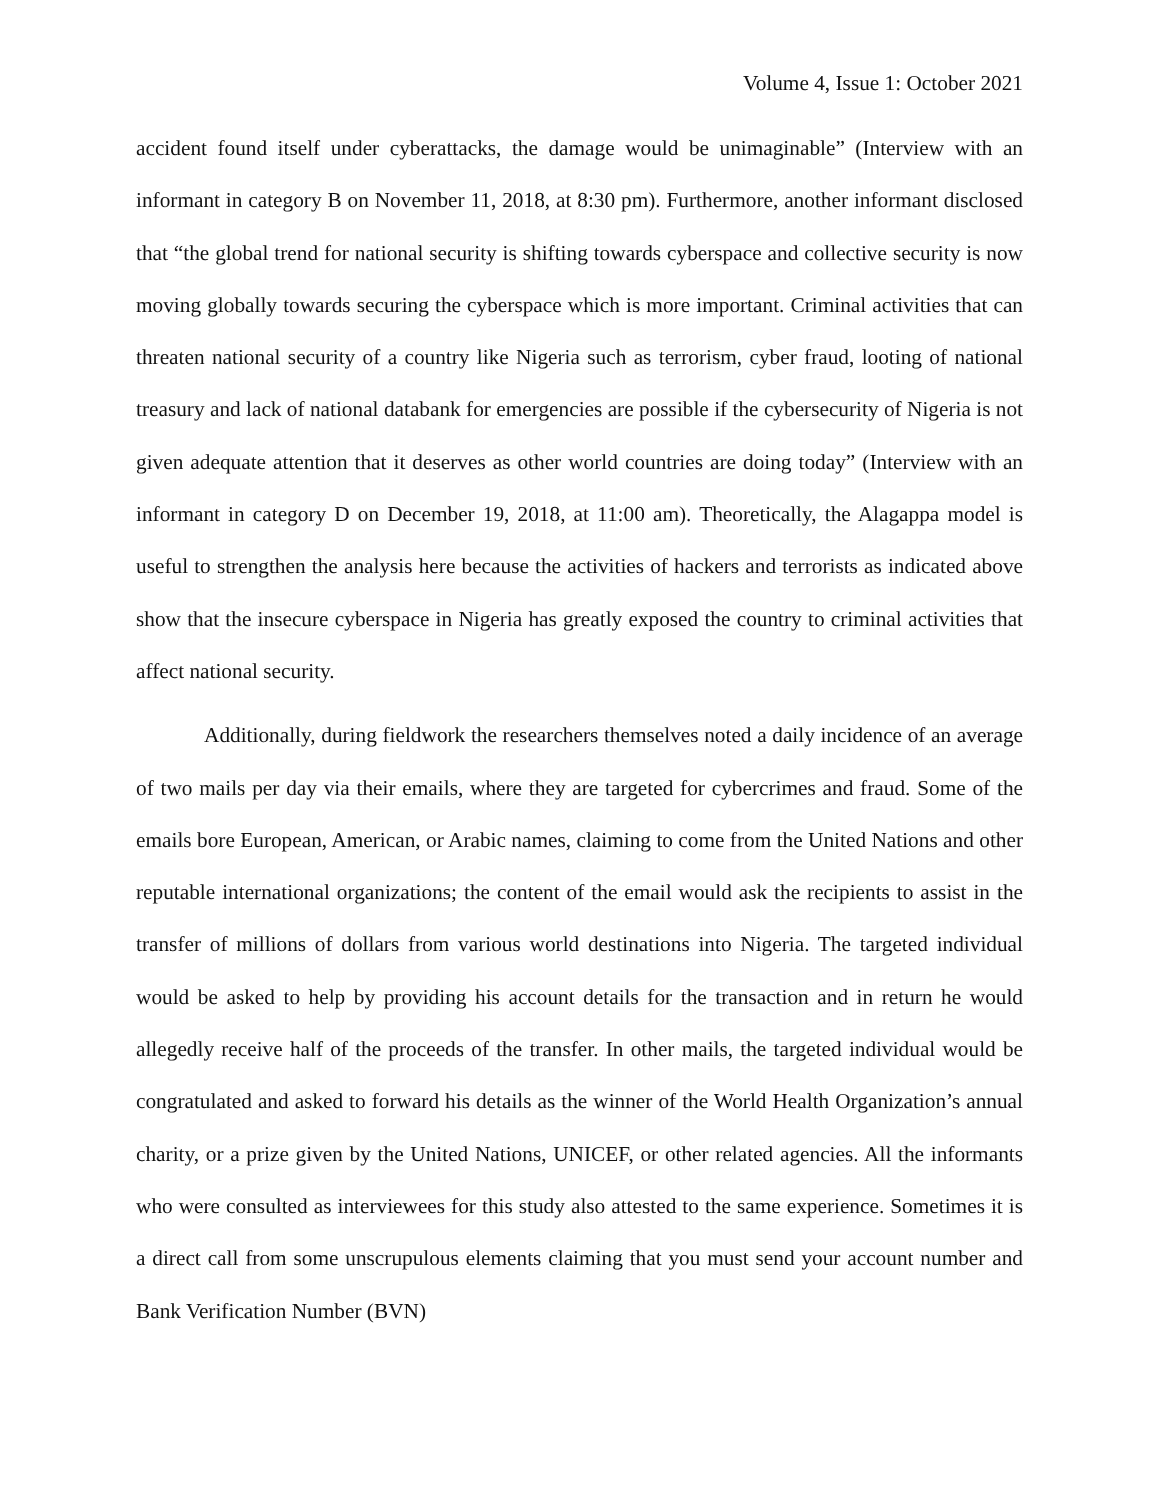Volume 4, Issue 1: October 2021
accident found itself under cyberattacks, the damage would be unimaginable” (Interview with an informant in category B on November 11, 2018, at 8:30 pm). Furthermore, another informant disclosed that “the global trend for national security is shifting towards cyberspace and collective security is now moving globally towards securing the cyberspace which is more important. Criminal activities that can threaten national security of a country like Nigeria such as terrorism, cyber fraud, looting of national treasury and lack of national databank for emergencies are possible if the cybersecurity of Nigeria is not given adequate attention that it deserves as other world countries are doing today” (Interview with an informant in category D on December 19, 2018, at 11:00 am). Theoretically, the Alagappa model is useful to strengthen the analysis here because the activities of hackers and terrorists as indicated above show that the insecure cyberspace in Nigeria has greatly exposed the country to criminal activities that affect national security.
Additionally, during fieldwork the researchers themselves noted a daily incidence of an average of two mails per day via their emails, where they are targeted for cybercrimes and fraud. Some of the emails bore European, American, or Arabic names, claiming to come from the United Nations and other reputable international organizations; the content of the email would ask the recipients to assist in the transfer of millions of dollars from various world destinations into Nigeria. The targeted individual would be asked to help by providing his account details for the transaction and in return he would allegedly receive half of the proceeds of the transfer. In other mails, the targeted individual would be congratulated and asked to forward his details as the winner of the World Health Organization’s annual charity, or a prize given by the United Nations, UNICEF, or other related agencies. All the informants who were consulted as interviewees for this study also attested to the same experience. Sometimes it is a direct call from some unscrupulous elements claiming that you must send your account number and Bank Verification Number (BVN)